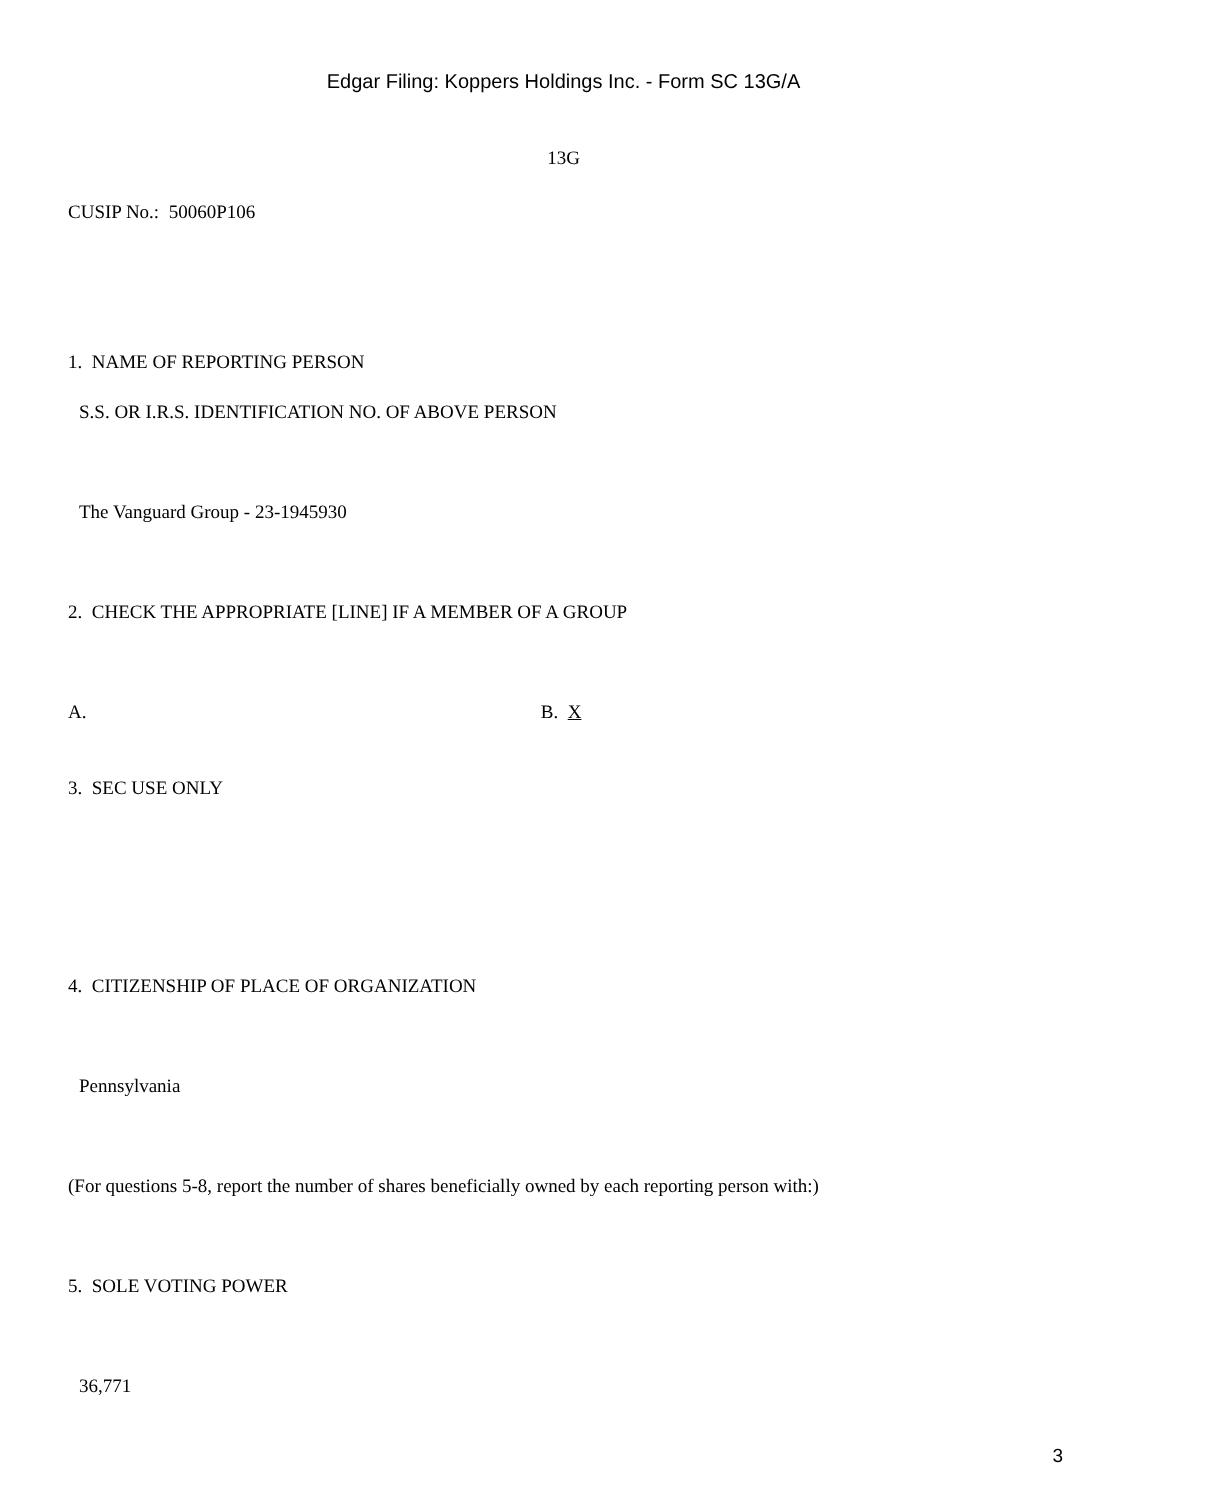Edgar Filing: Koppers Holdings Inc. - Form SC 13G/A
13G
CUSIP No.: 50060P106
1. NAME OF REPORTING PERSON
S.S. OR I.R.S. IDENTIFICATION NO. OF ABOVE PERSON
The Vanguard Group - 23-1945930
2. CHECK THE APPROPRIATE [LINE] IF A MEMBER OF A GROUP
A. B. X
3. SEC USE ONLY
4. CITIZENSHIP OF PLACE OF ORGANIZATION
Pennsylvania
(For questions 5-8, report the number of shares beneficially owned by each reporting person with:)
5. SOLE VOTING POWER
36,771
3